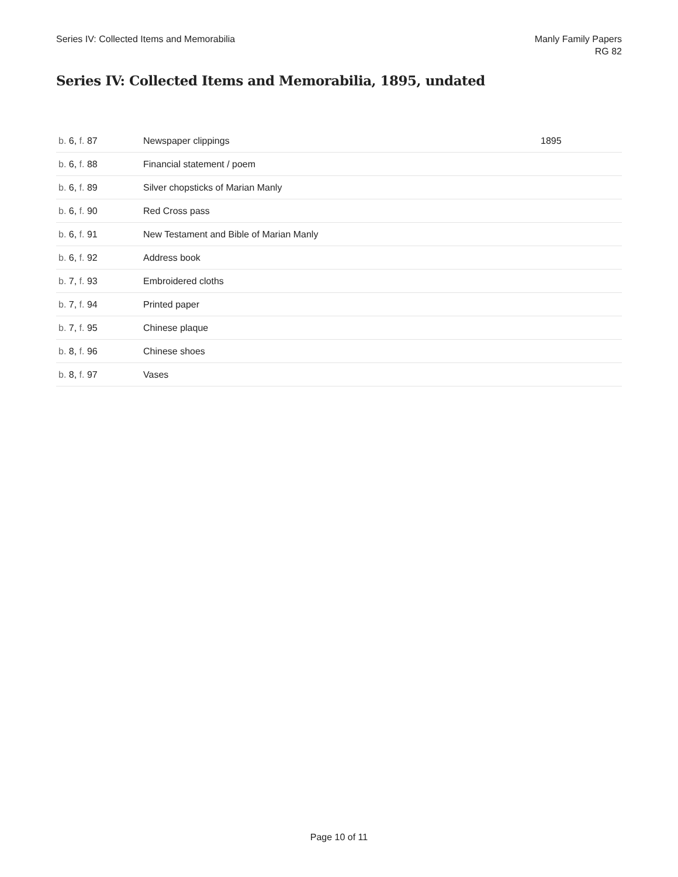Series IV: Collected Items and Memorabilia
Manly Family Papers
RG 82
Series IV: Collected Items and Memorabilia, 1895, undated
| b. 6, f. 87 | Newspaper clippings | 1895 |
| b. 6, f. 88 | Financial statement / poem | |
| b. 6, f. 89 | Silver chopsticks of Marian Manly | |
| b. 6, f. 90 | Red Cross pass | |
| b. 6, f. 91 | New Testament and Bible of Marian Manly | |
| b. 6, f. 92 | Address book | |
| b. 7, f. 93 | Embroidered cloths | |
| b. 7, f. 94 | Printed paper | |
| b. 7, f. 95 | Chinese plaque | |
| b. 8, f. 96 | Chinese shoes | |
| b. 8, f. 97 | Vases | |
Page 10 of 11